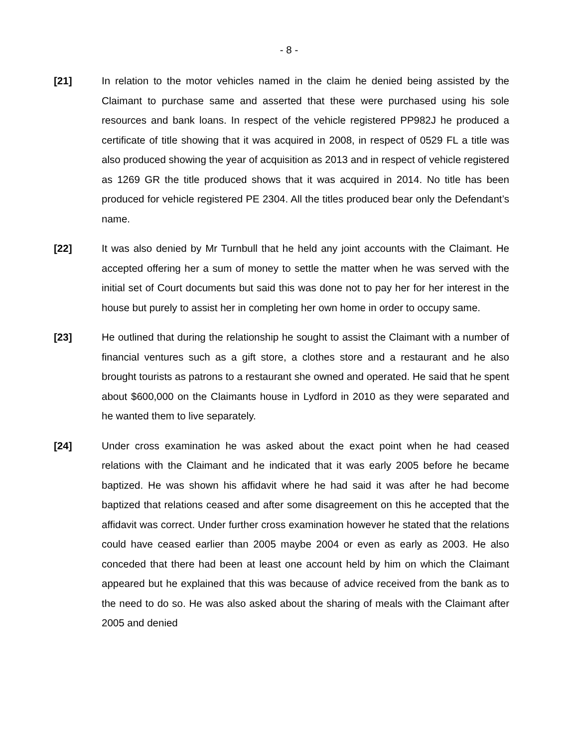- 8 -
[21] In relation to the motor vehicles named in the claim he denied being assisted by the Claimant to purchase same and asserted that these were purchased using his sole resources and bank loans. In respect of the vehicle registered PP982J he produced a certificate of title showing that it was acquired in 2008, in respect of 0529 FL a title was also produced showing the year of acquisition as 2013 and in respect of vehicle registered as 1269 GR the title produced shows that it was acquired in 2014. No title has been produced for vehicle registered PE 2304. All the titles produced bear only the Defendant’s name.
[22] It was also denied by Mr Turnbull that he held any joint accounts with the Claimant. He accepted offering her a sum of money to settle the matter when he was served with the initial set of Court documents but said this was done not to pay her for her interest in the house but purely to assist her in completing her own home in order to occupy same.
[23] He outlined that during the relationship he sought to assist the Claimant with a number of financial ventures such as a gift store, a clothes store and a restaurant and he also brought tourists as patrons to a restaurant she owned and operated. He said that he spent about $600,000 on the Claimants house in Lydford in 2010 as they were separated and he wanted them to live separately.
[24] Under cross examination he was asked about the exact point when he had ceased relations with the Claimant and he indicated that it was early 2005 before he became baptized. He was shown his affidavit where he had said it was after he had become baptized that relations ceased and after some disagreement on this he accepted that the affidavit was correct. Under further cross examination however he stated that the relations could have ceased earlier than 2005 maybe 2004 or even as early as 2003. He also conceded that there had been at least one account held by him on which the Claimant appeared but he explained that this was because of advice received from the bank as to the need to do so. He was also asked about the sharing of meals with the Claimant after 2005 and denied